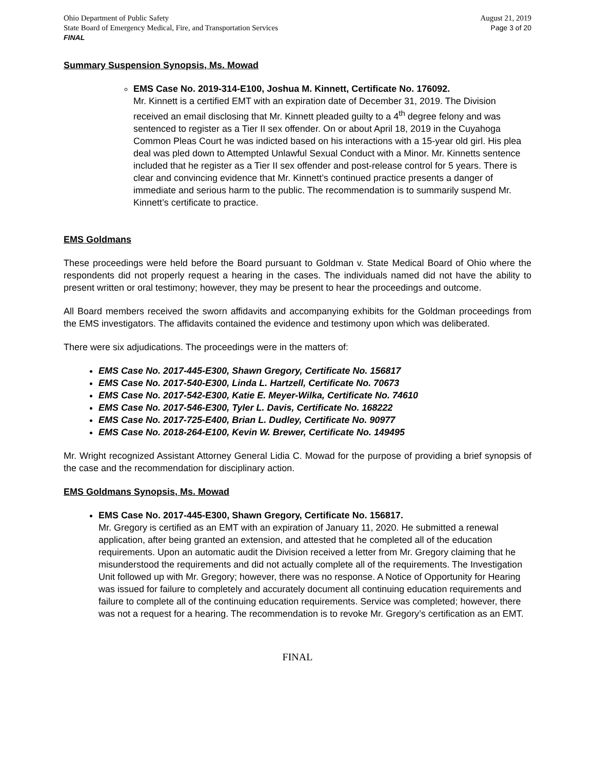Ohio Department of Public Safety
State Board of Emergency Medical, Fire, and Transportation Services
FINAL
August 21, 2019
Page 3 of 20
Summary Suspension Synopsis, Ms. Mowad
EMS Case No. 2019-314-E100, Joshua M. Kinnett, Certificate No. 176092.
Mr. Kinnett is a certified EMT with an expiration date of December 31, 2019. The Division received an email disclosing that Mr. Kinnett pleaded guilty to a 4<sup>th</sup> degree felony and was sentenced to register as a Tier II sex offender. On or about April 18, 2019 in the Cuyahoga Common Pleas Court he was indicted based on his interactions with a 15-year old girl. His plea deal was pled down to Attempted Unlawful Sexual Conduct with a Minor. Mr. Kinnetts sentence included that he register as a Tier II sex offender and post-release control for 5 years. There is clear and convincing evidence that Mr. Kinnett’s continued practice presents a danger of immediate and serious harm to the public. The recommendation is to summarily suspend Mr. Kinnett’s certificate to practice.
EMS Goldmans
These proceedings were held before the Board pursuant to Goldman v. State Medical Board of Ohio where the respondents did not properly request a hearing in the cases. The individuals named did not have the ability to present written or oral testimony; however, they may be present to hear the proceedings and outcome.
All Board members received the sworn affidavits and accompanying exhibits for the Goldman proceedings from the EMS investigators. The affidavits contained the evidence and testimony upon which was deliberated.
There were six adjudications. The proceedings were in the matters of:
EMS Case No. 2017-445-E300, Shawn Gregory, Certificate No. 156817
EMS Case No. 2017-540-E300, Linda L. Hartzell, Certificate No. 70673
EMS Case No. 2017-542-E300, Katie E. Meyer-Wilka, Certificate No. 74610
EMS Case No. 2017-546-E300, Tyler L. Davis, Certificate No. 168222
EMS Case No. 2017-725-E400, Brian L. Dudley, Certificate No. 90977
EMS Case No. 2018-264-E100, Kevin W. Brewer, Certificate No. 149495
Mr. Wright recognized Assistant Attorney General Lidia C. Mowad for the purpose of providing a brief synopsis of the case and the recommendation for disciplinary action.
EMS Goldmans Synopsis, Ms. Mowad
EMS Case No. 2017-445-E300, Shawn Gregory, Certificate No. 156817.
Mr. Gregory is certified as an EMT with an expiration of January 11, 2020. He submitted a renewal application, after being granted an extension, and attested that he completed all of the education requirements. Upon an automatic audit the Division received a letter from Mr. Gregory claiming that he misunderstood the requirements and did not actually complete all of the requirements. The Investigation Unit followed up with Mr. Gregory; however, there was no response. A Notice of Opportunity for Hearing was issued for failure to completely and accurately document all continuing education requirements and failure to complete all of the continuing education requirements. Service was completed; however, there was not a request for a hearing. The recommendation is to revoke Mr. Gregory’s certification as an EMT.
FINAL